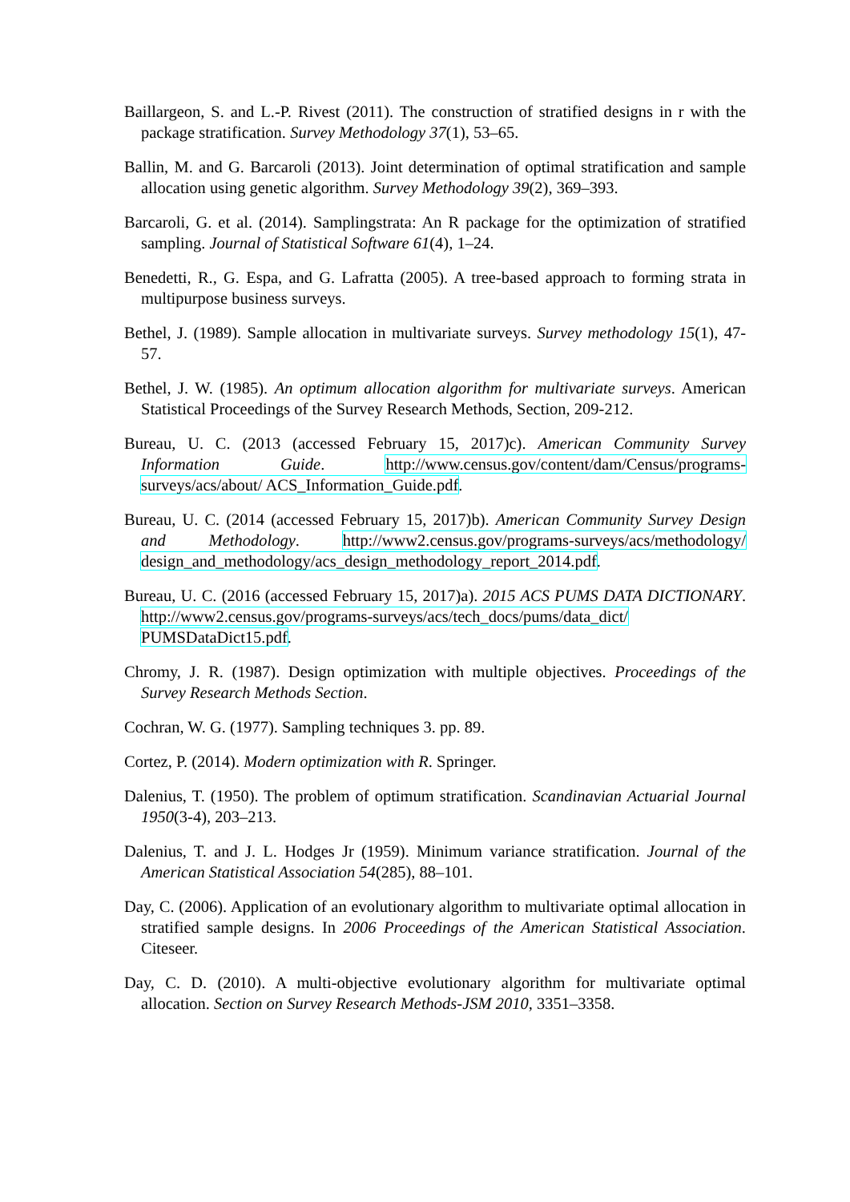Baillargeon, S. and L.-P. Rivest (2011). The construction of stratified designs in r with the package stratification. Survey Methodology 37(1), 53–65.
Ballin, M. and G. Barcaroli (2013). Joint determination of optimal stratification and sample allocation using genetic algorithm. Survey Methodology 39(2), 369–393.
Barcaroli, G. et al. (2014). Samplingstrata: An R package for the optimization of stratified sampling. Journal of Statistical Software 61(4), 1–24.
Benedetti, R., G. Espa, and G. Lafratta (2005). A tree-based approach to forming strata in multipurpose business surveys.
Bethel, J. (1989). Sample allocation in multivariate surveys. Survey methodology 15(1), 47-57.
Bethel, J. W. (1985). An optimum allocation algorithm for multivariate surveys. American Statistical Proceedings of the Survey Research Methods, Section, 209-212.
Bureau, U. C. (2013 (accessed February 15, 2017)c). American Community Survey Information Guide. http://www.census.gov/content/dam/Census/programs-surveys/acs/about/ ACS_Information_Guide.pdf.
Bureau, U. C. (2014 (accessed February 15, 2017)b). American Community Survey Design and Methodology. http://www2.census.gov/programs-surveys/acs/methodology/ design_and_methodology/acs_design_methodology_report_2014.pdf.
Bureau, U. C. (2016 (accessed February 15, 2017)a). 2015 ACS PUMS DATA DICTIONARY. http://www2.census.gov/programs-surveys/acs/tech_docs/pums/data_dict/ PUMSDataDict15.pdf.
Chromy, J. R. (1987). Design optimization with multiple objectives. Proceedings of the Survey Research Methods Section.
Cochran, W. G. (1977). Sampling techniques 3. pp. 89.
Cortez, P. (2014). Modern optimization with R. Springer.
Dalenius, T. (1950). The problem of optimum stratification. Scandinavian Actuarial Journal 1950(3-4), 203–213.
Dalenius, T. and J. L. Hodges Jr (1959). Minimum variance stratification. Journal of the American Statistical Association 54(285), 88–101.
Day, C. (2006). Application of an evolutionary algorithm to multivariate optimal allocation in stratified sample designs. In 2006 Proceedings of the American Statistical Association. Citeseer.
Day, C. D. (2010). A multi-objective evolutionary algorithm for multivariate optimal allocation. Section on Survey Research Methods-JSM 2010, 3351–3358.